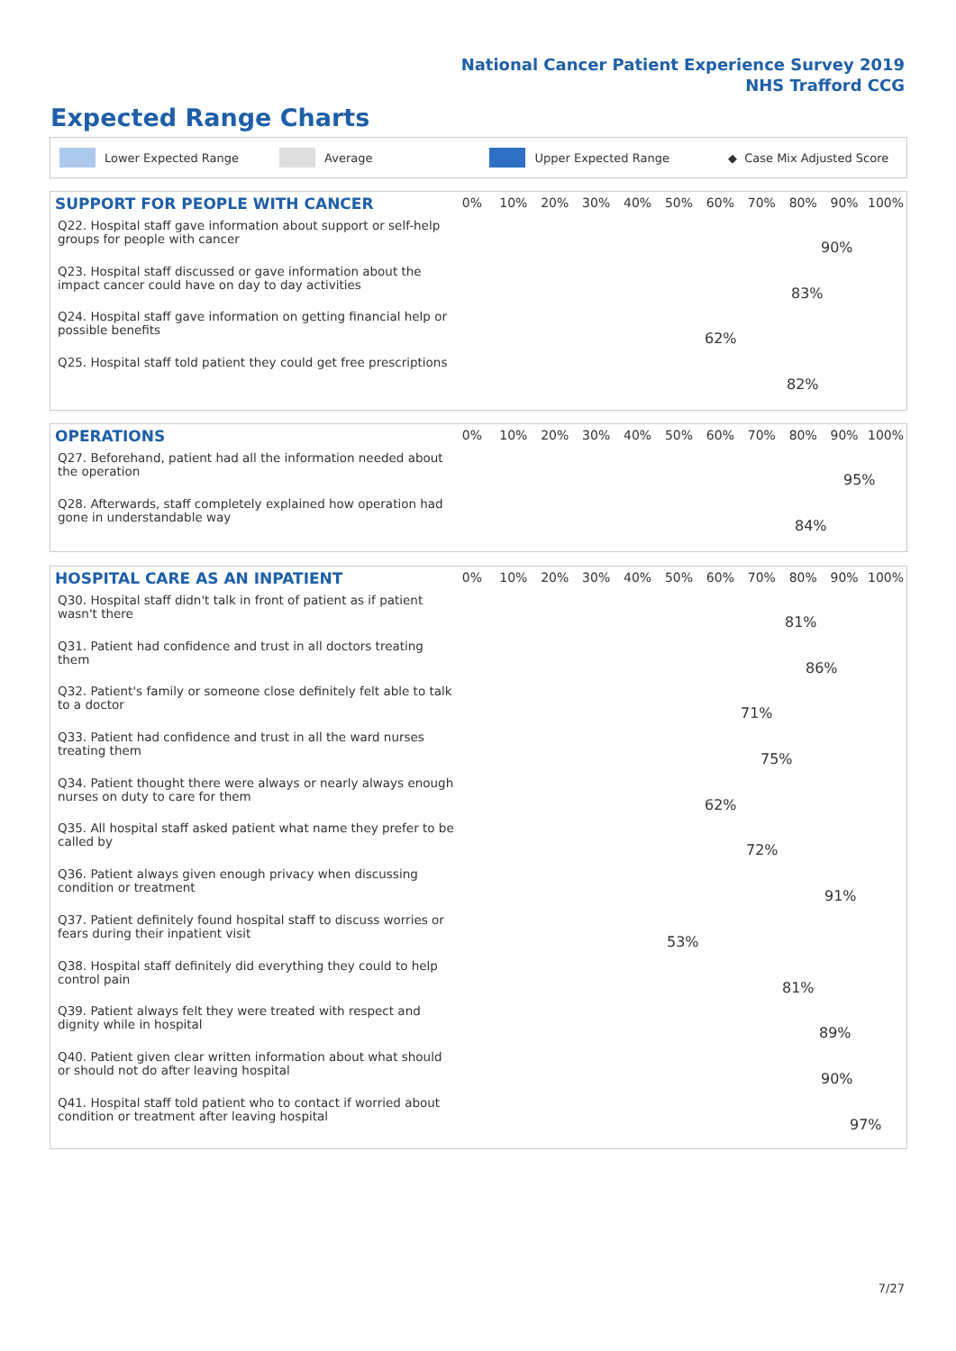National Cancer Patient Experience Survey 2019
NHS Trafford CCG
Expected Range Charts
Lower Expected Range Average Upper Expected Range ◆ Case Mix Adjusted Score
SUPPORT FOR PEOPLE WITH CANCER
0% 10% 20% 30% 40% 50% 60% 70% 80% 90% 100%
Q22. Hospital staff gave information about support or self-help groups for people with cancer
90%
Q23. Hospital staff discussed or gave information about the impact cancer could have on day to day activities
83%
Q24. Hospital staff gave information on getting financial help or possible benefits
62%
Q25. Hospital staff told patient they could get free prescriptions
82%
OPERATIONS
0% 10% 20% 30% 40% 50% 60% 70% 80% 90% 100%
Q27. Beforehand, patient had all the information needed about the operation
95%
Q28. Afterwards, staff completely explained how operation had gone in understandable way
84%
HOSPITAL CARE AS AN INPATIENT
0% 10% 20% 30% 40% 50% 60% 70% 80% 90% 100%
Q30. Hospital staff didn't talk in front of patient as if patient wasn't there
81%
Q31. Patient had confidence and trust in all doctors treating them
86%
Q32. Patient's family or someone close definitely felt able to talk to a doctor
71%
Q33. Patient had confidence and trust in all the ward nurses treating them
75%
Q34. Patient thought there were always or nearly always enough nurses on duty to care for them
62%
Q35. All hospital staff asked patient what name they prefer to be called by
72%
Q36. Patient always given enough privacy when discussing condition or treatment
91%
Q37. Patient definitely found hospital staff to discuss worries or fears during their inpatient visit
53%
Q38. Hospital staff definitely did everything they could to help control pain
81%
Q39. Patient always felt they were treated with respect and dignity while in hospital
89%
Q40. Patient given clear written information about what should or should not do after leaving hospital
90%
Q41. Hospital staff told patient who to contact if worried about condition or treatment after leaving hospital
97%
7/27